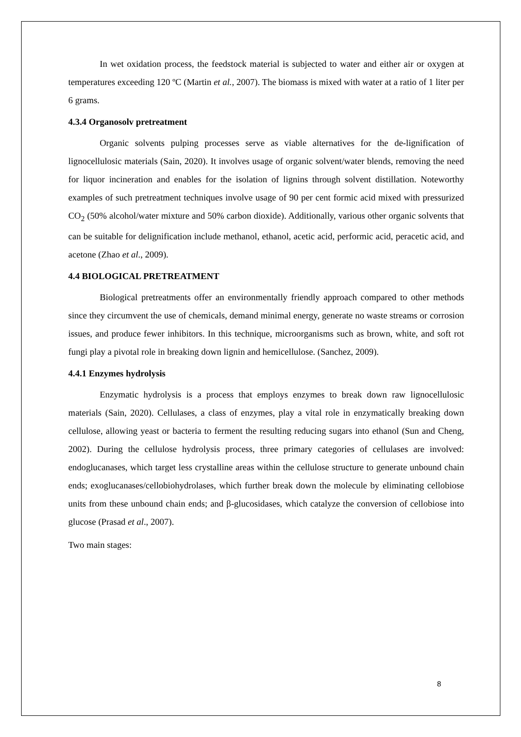In wet oxidation process, the feedstock material is subjected to water and either air or oxygen at temperatures exceeding 120 ºC (Martin et al., 2007). The biomass is mixed with water at a ratio of 1 liter per 6 grams.
4.3.4 Organosolv pretreatment
Organic solvents pulping processes serve as viable alternatives for the de-lignification of lignocellulosic materials (Sain, 2020). It involves usage of organic solvent/water blends, removing the need for liquor incineration and enables for the isolation of lignins through solvent distillation. Noteworthy examples of such pretreatment techniques involve usage of 90 per cent formic acid mixed with pressurized CO<sub>2</sub> (50% alcohol/water mixture and 50% carbon dioxide). Additionally, various other organic solvents that can be suitable for delignification include methanol, ethanol, acetic acid, performic acid, peracetic acid, and acetone (Zhao et al., 2009).
4.4 BIOLOGICAL PRETREATMENT
Biological pretreatments offer an environmentally friendly approach compared to other methods since they circumvent the use of chemicals, demand minimal energy, generate no waste streams or corrosion issues, and produce fewer inhibitors. In this technique, microorganisms such as brown, white, and soft rot fungi play a pivotal role in breaking down lignin and hemicellulose. (Sanchez, 2009).
4.4.1 Enzymes hydrolysis
Enzymatic hydrolysis is a process that employs enzymes to break down raw lignocellulosic materials (Sain, 2020). Cellulases, a class of enzymes, play a vital role in enzymatically breaking down cellulose, allowing yeast or bacteria to ferment the resulting reducing sugars into ethanol (Sun and Cheng, 2002). During the cellulose hydrolysis process, three primary categories of cellulases are involved: endoglucanases, which target less crystalline areas within the cellulose structure to generate unbound chain ends; exoglucanases/cellobiohydrolases, which further break down the molecule by eliminating cellobiose units from these unbound chain ends; and β-glucosidases, which catalyze the conversion of cellobiose into glucose (Prasad et al., 2007).
Two main stages:
8